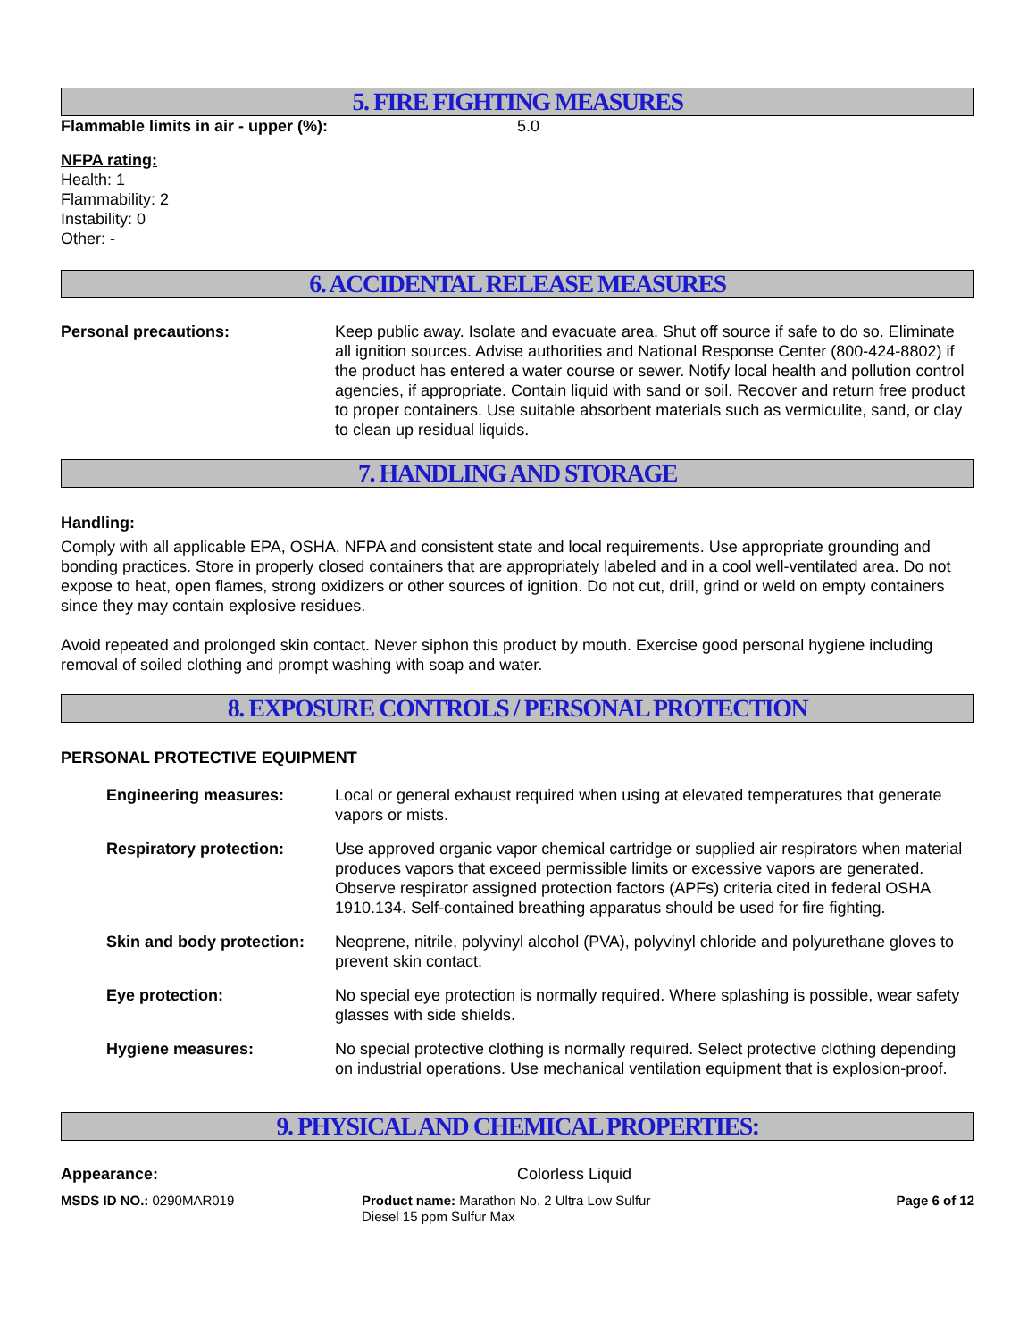5. FIRE FIGHTING MEASURES
Flammable limits in air - upper (%): 5.0
NFPA rating:
Health: 1
Flammability: 2
Instability: 0
Other: -
6. ACCIDENTAL RELEASE MEASURES
Personal precautions: Keep public away. Isolate and evacuate area. Shut off source if safe to do so. Eliminate all ignition sources. Advise authorities and National Response Center (800-424-8802) if the product has entered a water course or sewer. Notify local health and pollution control agencies, if appropriate. Contain liquid with sand or soil. Recover and return free product to proper containers. Use suitable absorbent materials such as vermiculite, sand, or clay to clean up residual liquids.
7. HANDLING AND STORAGE
Handling:
Comply with all applicable EPA, OSHA, NFPA and consistent state and local requirements. Use appropriate grounding and bonding practices. Store in properly closed containers that are appropriately labeled and in a cool well-ventilated area. Do not expose to heat, open flames, strong oxidizers or other sources of ignition. Do not cut, drill, grind or weld on empty containers since they may contain explosive residues.
Avoid repeated and prolonged skin contact. Never siphon this product by mouth. Exercise good personal hygiene including removal of soiled clothing and prompt washing with soap and water.
8. EXPOSURE CONTROLS / PERSONAL PROTECTION
PERSONAL PROTECTIVE EQUIPMENT
| Engineering measures: | Local or general exhaust required when using at elevated temperatures that generate vapors or mists. |
| Respiratory protection: | Use approved organic vapor chemical cartridge or supplied air respirators when material produces vapors that exceed permissible limits or excessive vapors are generated. Observe respirator assigned protection factors (APFs) criteria cited in federal OSHA 1910.134. Self-contained breathing apparatus should be used for fire fighting. |
| Skin and body protection: | Neoprene, nitrile, polyvinyl alcohol (PVA), polyvinyl chloride and polyurethane gloves to prevent skin contact. |
| Eye protection: | No special eye protection is normally required. Where splashing is possible, wear safety glasses with side shields. |
| Hygiene measures: | No special protective clothing is normally required. Select protective clothing depending on industrial operations. Use mechanical ventilation equipment that is explosion-proof. |
9. PHYSICAL AND CHEMICAL PROPERTIES:
Appearance: Colorless Liquid
MSDS ID NO.: 0290MAR019 Product name: Marathon No. 2 Ultra Low Sulfur Diesel 15 ppm Sulfur Max Page 6 of 12